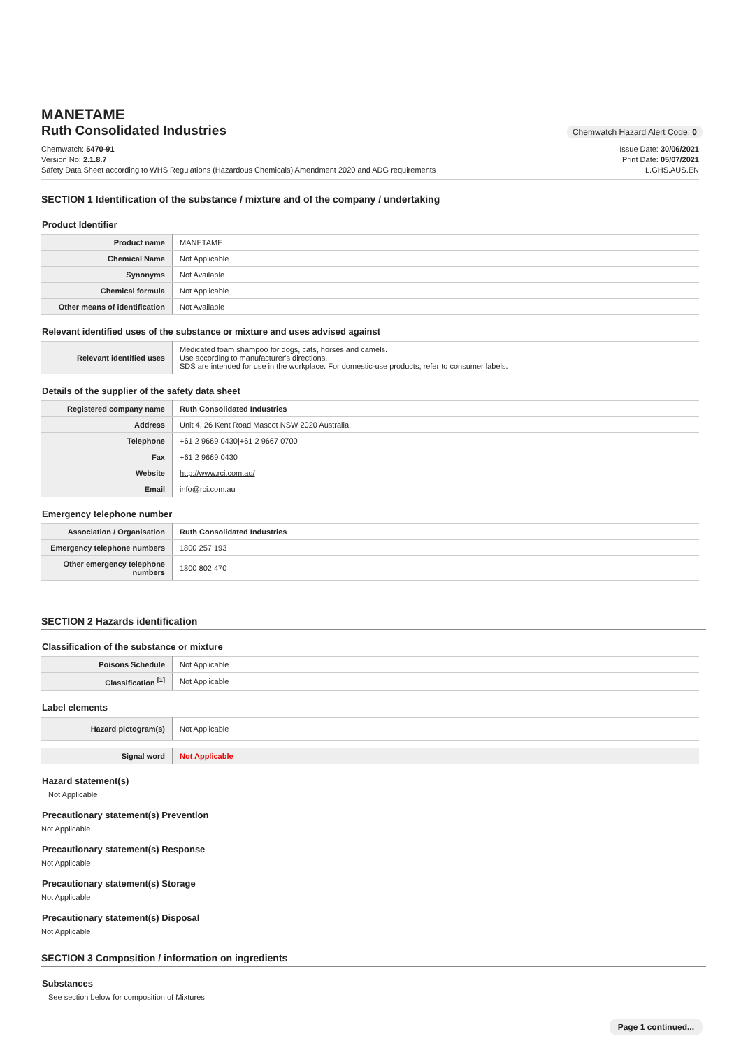MANETAME
Ruth Consolidated Industries
Chemwatch Hazard Alert Code: 0
Chemwatch: 5470-91
Version No: 2.1.8.7
Safety Data Sheet according to WHS Regulations (Hazardous Chemicals) Amendment 2020 and ADG requirements
Issue Date: 30/06/2021
Print Date: 05/07/2021
L.GHS.AUS.EN
SECTION 1 Identification of the substance / mixture and of the company / undertaking
Product Identifier
| Product name | MANETAME |
| Chemical Name | Not Applicable |
| Synonyms | Not Available |
| Chemical formula | Not Applicable |
| Other means of identification | Not Available |
Relevant identified uses of the substance or mixture and uses advised against
| Relevant identified uses | Medicated foam shampoo for dogs, cats, horses and camels. Use according to manufacturer's directions. SDS are intended for use in the workplace. For domestic-use products, refer to consumer labels. |
Details of the supplier of the safety data sheet
| Registered company name | Ruth Consolidated Industries |
| Address | Unit 4, 26 Kent Road Mascot NSW 2020 Australia |
| Telephone | +61 2 9669 0430/+61 2 9667 0700 |
| Fax | +61 2 9669 0430 |
| Website | http://www.rci.com.au/ |
| Email | info@rci.com.au |
Emergency telephone number
| Association / Organisation | Ruth Consolidated Industries |
| Emergency telephone numbers | 1800 257 193 |
| Other emergency telephone numbers | 1800 802 470 |
SECTION 2 Hazards identification
Classification of the substance or mixture
| Poisons Schedule | Not Applicable |
| Classification <sup>[1]</sup> | Not Applicable |
Label elements
| Hazard pictogram(s) | Not Applicable |
| Signal word | Not Applicable |
Hazard statement(s)
Not Applicable
Precautionary statement(s) Prevention
Not Applicable
Precautionary statement(s) Response
Not Applicable
Precautionary statement(s) Storage
Not Applicable
Precautionary statement(s) Disposal
Not Applicable
SECTION 3 Composition / information on ingredients
Substances
See section below for composition of Mixtures
Page 1 continued...